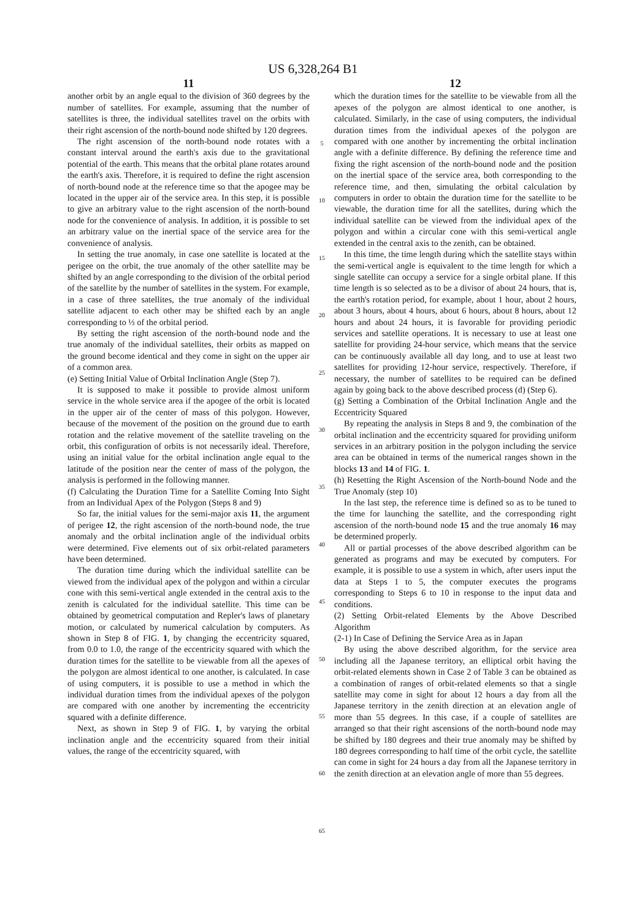US 6,328,264 B1
11
another orbit by an angle equal to the division of 360 degrees by the number of satellites. For example, assuming that the number of satellites is three, the individual satellites travel on the orbits with their right ascension of the north-bound node shifted by 120 degrees.
The right ascension of the north-bound node rotates with a constant interval around the earth's axis due to the gravitational potential of the earth. This means that the orbital plane rotates around the earth's axis. Therefore, it is required to define the right ascension of north-bound node at the reference time so that the apogee may be located in the upper air of the service area. In this step, it is possible to give an arbitrary value to the right ascension of the north-bound node for the convenience of analysis. In addition, it is possible to set an arbitrary value on the inertial space of the service area for the convenience of analysis.
In setting the true anomaly, in case one satellite is located at the perigee on the orbit, the true anomaly of the other satellite may be shifted by an angle corresponding to the division of the orbital period of the satellite by the number of satellites in the system. For example, in a case of three satellites, the true anomaly of the individual satellite adjacent to each other may be shifted each by an angle corresponding to ⅓ of the orbital period.
By setting the right ascension of the north-bound node and the true anomaly of the individual satellites, their orbits as mapped on the ground become identical and they come in sight on the upper air of a common area.
(e) Setting Initial Value of Orbital Inclination Angle (Step 7).
It is supposed to make it possible to provide almost uniform service in the whole service area if the apogee of the orbit is located in the upper air of the center of mass of this polygon. However, because of the movement of the position on the ground due to earth rotation and the relative movement of the satellite traveling on the orbit, this configuration of orbits is not necessarily ideal. Therefore, using an initial value for the orbital inclination angle equal to the latitude of the position near the center of mass of the polygon, the analysis is performed in the following manner.
(f) Calculating the Duration Time for a Satellite Coming Into Sight from an Individual Apex of the Polygon (Steps 8 and 9)
So far, the initial values for the semi-major axis 11, the argument of perigee 12, the right ascension of the north-bound node, the true anomaly and the orbital inclination angle of the individual orbits were determined. Five elements out of six orbit-related parameters have been determined.
The duration time during which the individual satellite can be viewed from the individual apex of the polygon and within a circular cone with this semi-vertical angle extended in the central axis to the zenith is calculated for the individual satellite. This time can be obtained by geometrical computation and Repler's laws of planetary motion, or calculated by numerical calculation by computers. As shown in Step 8 of FIG. 1, by changing the eccentricity squared, from 0.0 to 1.0, the range of the eccentricity squared with which the duration times for the satellite to be viewable from all the apexes of the polygon are almost identical to one another, is calculated. In case of using computers, it is possible to use a method in which the individual duration times from the individual apexes of the polygon are compared with one another by incrementing the eccentricity squared with a definite difference.
Next, as shown in Step 9 of FIG. 1, by varying the orbital inclination angle and the eccentricity squared from their initial values, the range of the eccentricity squared, with
5
10
15
20
25
30
35
40
45
50
55
60
65
12
which the duration times for the satellite to be viewable from all the apexes of the polygon are almost identical to one another, is calculated. Similarly, in the case of using computers, the individual duration times from the individual apexes of the polygon are compared with one another by incrementing the orbital inclination angle with a definite difference. By defining the reference time and fixing the right ascension of the north-bound node and the position on the inertial space of the service area, both corresponding to the reference time, and then, simulating the orbital calculation by computers in order to obtain the duration time for the satellite to be viewable, the duration time for all the satellites, during which the individual satellite can be viewed from the individual apex of the polygon and within a circular cone with this semi-vertical angle extended in the central axis to the zenith, can be obtained.
In this time, the time length during which the satellite stays within the semi-vertical angle is equivalent to the time length for which a single satellite can occupy a service for a single orbital plane. If this time length is so selected as to be a divisor of about 24 hours, that is, the earth's rotation period, for example, about 1 hour, about 2 hours, about 3 hours, about 4 hours, about 6 hours, about 8 hours, about 12 hours and about 24 hours, it is favorable for providing periodic services and satellite operations. It is necessary to use at least one satellite for providing 24-hour service, which means that the service can be continuously available all day long, and to use at least two satellites for providing 12-hour service, respectively. Therefore, if necessary, the number of satellites to be required can be defined again by going back to the above described process (d) (Step 6).
(g) Setting a Combination of the Orbital Inclination Angle and the Eccentricity Squared
By repeating the analysis in Steps 8 and 9, the combination of the orbital inclination and the eccentricity squared for providing uniform services in an arbitrary position in the polygon including the service area can be obtained in terms of the numerical ranges shown in the blocks 13 and 14 of FIG. 1.
(h) Resetting the Right Ascension of the North-bound Node and the True Anomaly (step 10)
In the last step, the reference time is defined so as to be tuned to the time for launching the satellite, and the corresponding right ascension of the north-bound node 15 and the true anomaly 16 may be determined properly.
All or partial processes of the above described algorithm can be generated as programs and may be executed by computers. For example, it is possible to use a system in which, after users input the data at Steps 1 to 5, the computer executes the programs corresponding to Steps 6 to 10 in response to the input data and conditions.
(2) Setting Orbit-related Elements by the Above Described Algorithm
(2-1) In Case of Defining the Service Area as in Japan
By using the above described algorithm, for the service area including all the Japanese territory, an elliptical orbit having the orbit-related elements shown in Case 2 of Table 3 can be obtained as a combination of ranges of orbit-related elements so that a single satellite may come in sight for about 12 hours a day from all the Japanese territory in the zenith direction at an elevation angle of more than 55 degrees. In this case, if a couple of satellites are arranged so that their right ascensions of the north-bound node may be shifted by 180 degrees and their true anomaly may be shifted by 180 degrees corresponding to half time of the orbit cycle, the satellite can come in sight for 24 hours a day from all the Japanese territory in the zenith direction at an elevation angle of more than 55 degrees.